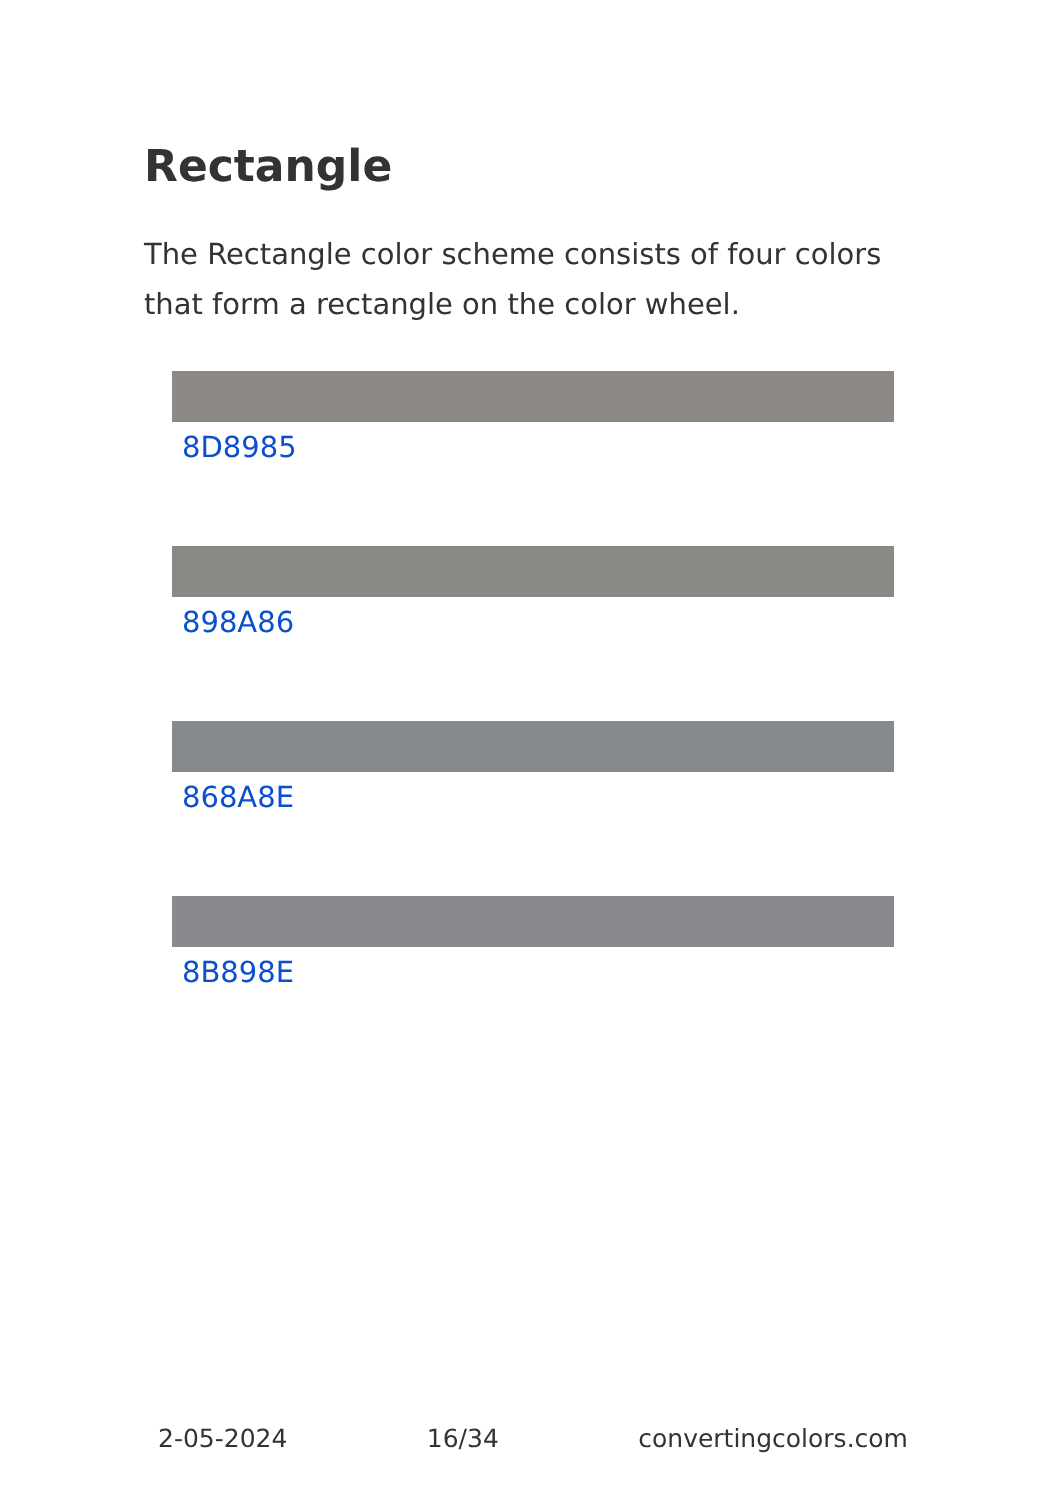Rectangle
The Rectangle color scheme consists of four colors that form a rectangle on the color wheel.
8D8985
898A86
868A8E
8B898E
2-05-2024 16/34 convertingcolors.com